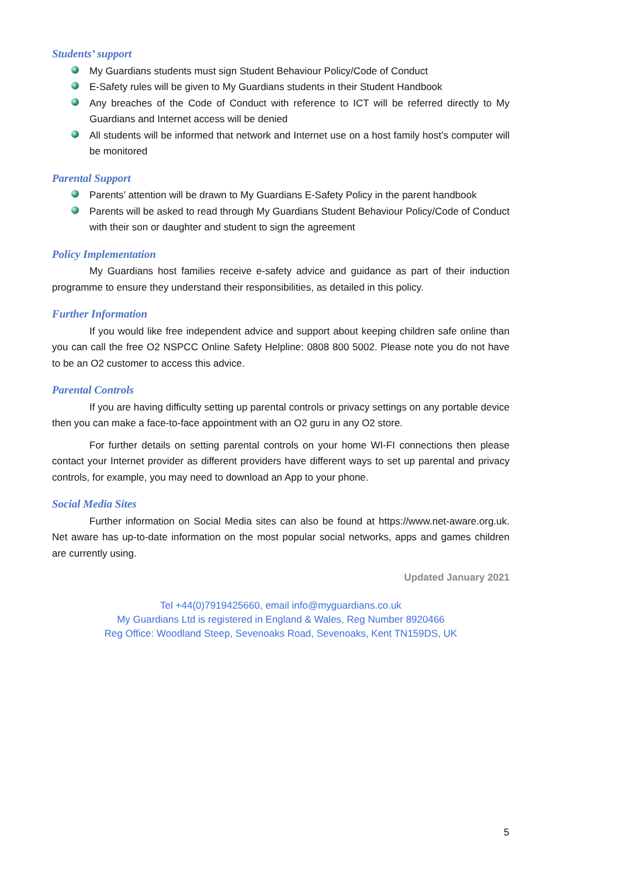Students’ support
My Guardians students must sign Student Behaviour Policy/Code of Conduct
E-Safety rules will be given to My Guardians students in their Student Handbook
Any breaches of the Code of Conduct with reference to ICT will be referred directly to My Guardians and Internet access will be denied
All students will be informed that network and Internet use on a host family host’s computer will be monitored
Parental Support
Parents’ attention will be drawn to My Guardians E-Safety Policy in the parent handbook
Parents will be asked to read through My Guardians Student Behaviour Policy/Code of Conduct with their son or daughter and student to sign the agreement
Policy Implementation
My Guardians host families receive e-safety advice and guidance as part of their induction programme to ensure they understand their responsibilities, as detailed in this policy.
Further Information
If you would like free independent advice and support about keeping children safe online than you can call the free O2 NSPCC Online Safety Helpline: 0808 800 5002. Please note you do not have to be an O2 customer to access this advice.
Parental Controls
If you are having difficulty setting up parental controls or privacy settings on any portable device then you can make a face-to-face appointment with an O2 guru in any O2 store.
For further details on setting parental controls on your home WI-FI connections then please contact your Internet provider as different providers have different ways to set up parental and privacy controls, for example, you may need to download an App to your phone.
Social Media Sites
Further information on Social Media sites can also be found at https://www.net-aware.org.uk. Net aware has up-to-date information on the most popular social networks, apps and games children are currently using.
Updated January 2021
Tel +44(0)7919425660, email info@myguardians.co.uk
My Guardians Ltd is registered in England & Wales, Reg Number 8920466
Reg Office: Woodland Steep, Sevenoaks Road, Sevenoaks, Kent TN159DS, UK
5